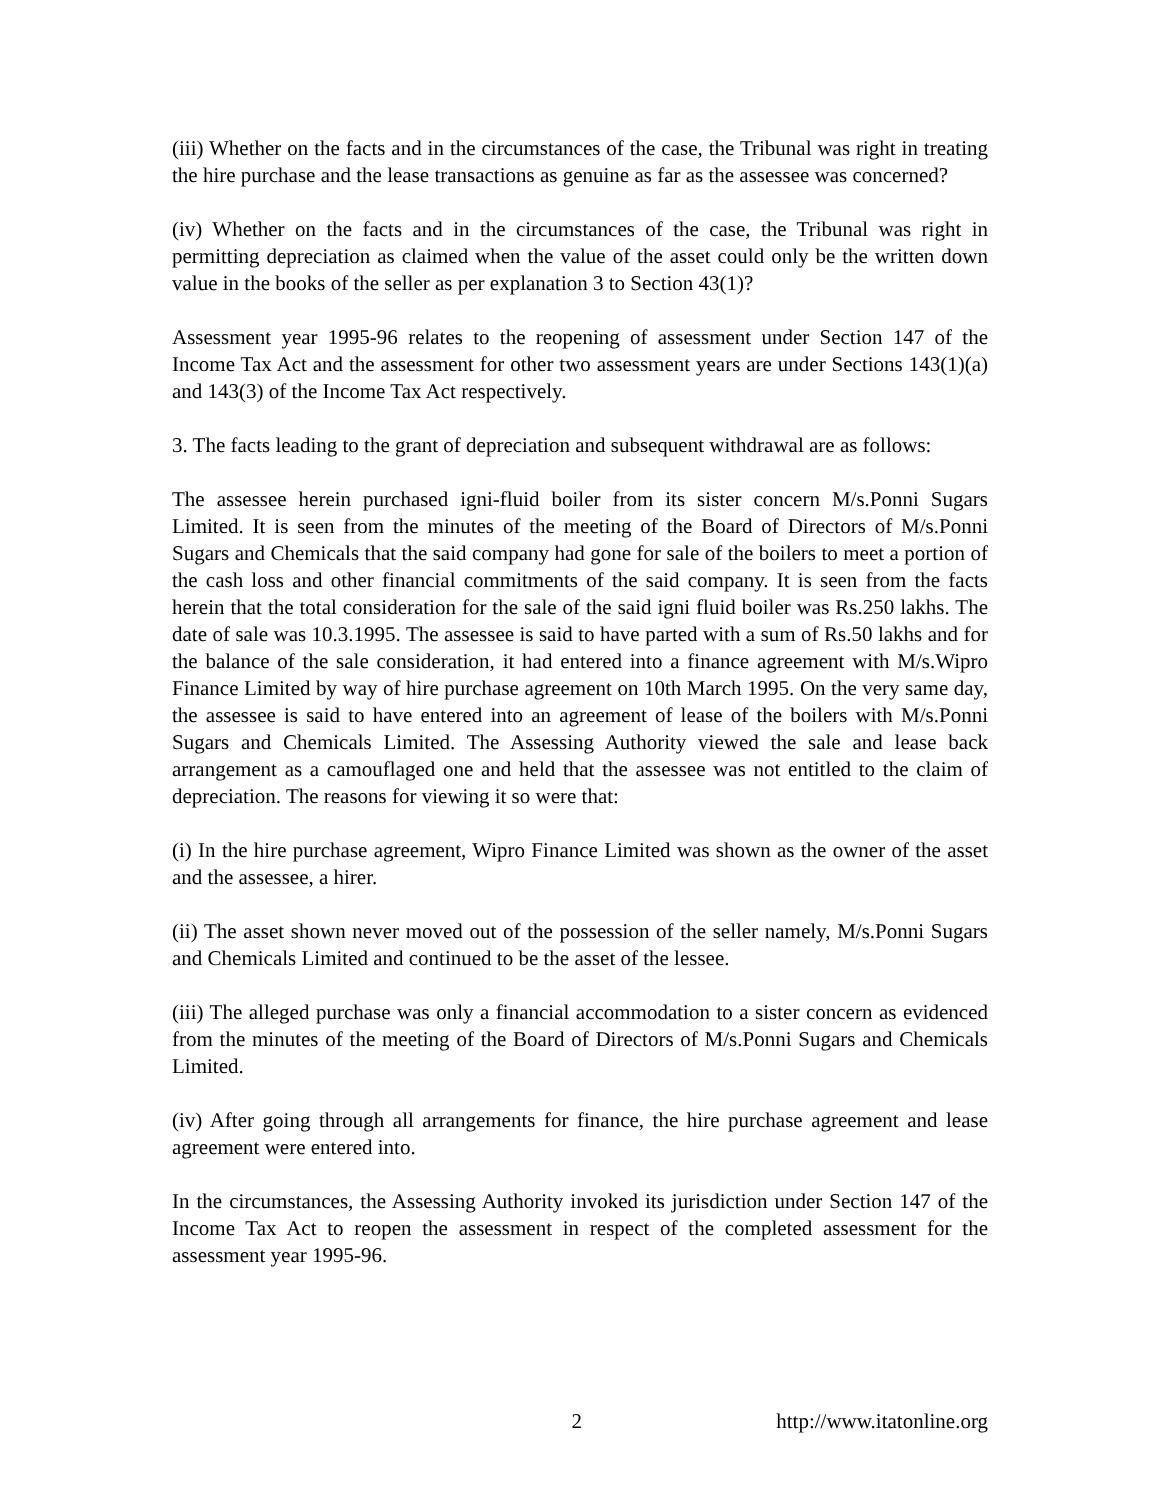(iii) Whether on the facts and in the circumstances of the case, the Tribunal was right in treating the hire purchase and the lease transactions as genuine as far as the assessee was concerned?
(iv) Whether on the facts and in the circumstances of the case, the Tribunal was right in permitting depreciation as claimed when the value of the asset could only be the written down value in the books of the seller as per explanation 3 to Section 43(1)?
Assessment year 1995-96 relates to the reopening of assessment under Section 147 of the Income Tax Act and the assessment for other two assessment years are under Sections 143(1)(a) and 143(3) of the Income Tax Act respectively.
3. The facts leading to the grant of depreciation and subsequent withdrawal are as follows:
The assessee herein purchased igni-fluid boiler from its sister concern M/s.Ponni Sugars Limited. It is seen from the minutes of the meeting of the Board of Directors of M/s.Ponni Sugars and Chemicals that the said company had gone for sale of the boilers to meet a portion of the cash loss and other financial commitments of the said company. It is seen from the facts herein that the total consideration for the sale of the said igni fluid boiler was Rs.250 lakhs. The date of sale was 10.3.1995. The assessee is said to have parted with a sum of Rs.50 lakhs and for the balance of the sale consideration, it had entered into a finance agreement with M/s.Wipro Finance Limited by way of hire purchase agreement on 10th March 1995. On the very same day, the assessee is said to have entered into an agreement of lease of the boilers with M/s.Ponni Sugars and Chemicals Limited. The Assessing Authority viewed the sale and lease back arrangement as a camouflaged one and held that the assessee was not entitled to the claim of depreciation. The reasons for viewing it so were that:
(i) In the hire purchase agreement, Wipro Finance Limited was shown as the owner of the asset and the assessee, a hirer.
(ii) The asset shown never moved out of the possession of the seller namely, M/s.Ponni Sugars and Chemicals Limited and continued to be the asset of the lessee.
(iii) The alleged purchase was only a financial accommodation to a sister concern as evidenced from the minutes of the meeting of the Board of Directors of M/s.Ponni Sugars and Chemicals Limited.
(iv) After going through all arrangements for finance, the hire purchase agreement and lease agreement were entered into.
In the circumstances, the Assessing Authority invoked its jurisdiction under Section 147 of the Income Tax Act to reopen the assessment in respect of the completed assessment for the assessment year 1995-96.
2 http://www.itatonline.org